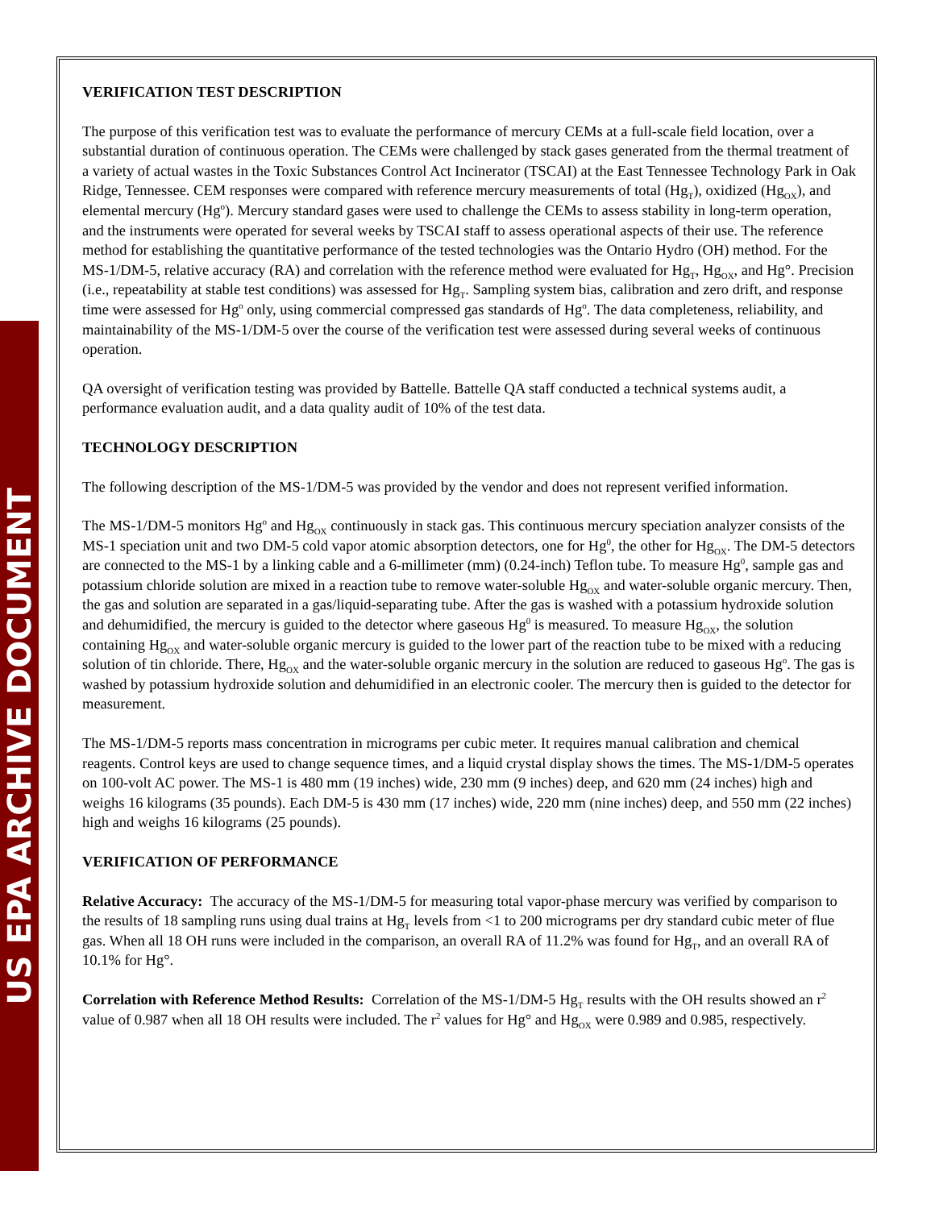US EPA ARCHIVE DOCUMENT
VERIFICATION TEST DESCRIPTION
The purpose of this verification test was to evaluate the performance of mercury CEMs at a full-scale field location, over a substantial duration of continuous operation. The CEMs were challenged by stack gases generated from the thermal treatment of a variety of actual wastes in the Toxic Substances Control Act Incinerator (TSCAI) at the East Tennessee Technology Park in Oak Ridge, Tennessee. CEM responses were compared with reference mercury measurements of total (Hg<sub>T</sub>), oxidized (Hg<sub>OX</sub>), and elemental mercury (Hg<sup>o</sup>). Mercury standard gases were used to challenge the CEMs to assess stability in long-term operation, and the instruments were operated for several weeks by TSCAI staff to assess operational aspects of their use. The reference method for establishing the quantitative performance of the tested technologies was the Ontario Hydro (OH) method. For the MS-1/DM-5, relative accuracy (RA) and correlation with the reference method were evaluated for Hg<sub>T</sub>, Hg<sub>OX</sub>, and Hg°. Precision (i.e., repeatability at stable test conditions) was assessed for Hg<sub>T</sub>. Sampling system bias, calibration and zero drift, and response time were assessed for Hg<sup>o</sup> only, using commercial compressed gas standards of Hg<sup>o</sup>. The data completeness, reliability, and maintainability of the MS-1/DM-5 over the course of the verification test were assessed during several weeks of continuous operation.
QA oversight of verification testing was provided by Battelle. Battelle QA staff conducted a technical systems audit, a performance evaluation audit, and a data quality audit of 10% of the test data.
TECHNOLOGY DESCRIPTION
The following description of the MS-1/DM-5 was provided by the vendor and does not represent verified information.
The MS-1/DM-5 monitors Hg<sup>o</sup> and Hg<sub>OX</sub> continuously in stack gas. This continuous mercury speciation analyzer consists of the MS-1 speciation unit and two DM-5 cold vapor atomic absorption detectors, one for Hg<sup>0</sup>, the other for Hg<sub>OX</sub>. The DM-5 detectors are connected to the MS-1 by a linking cable and a 6-millimeter (mm) (0.24-inch) Teflon tube. To measure Hg<sup>0</sup>, sample gas and potassium chloride solution are mixed in a reaction tube to remove water-soluble Hg<sub>OX</sub> and water-soluble organic mercury. Then, the gas and solution are separated in a gas/liquid-separating tube. After the gas is washed with a potassium hydroxide solution and dehumidified, the mercury is guided to the detector where gaseous Hg<sup>0</sup> is measured. To measure Hg<sub>OX</sub>, the solution containing Hg<sub>OX</sub> and water-soluble organic mercury is guided to the lower part of the reaction tube to be mixed with a reducing solution of tin chloride. There, Hg<sub>OX</sub> and the water-soluble organic mercury in the solution are reduced to gaseous Hg<sup>o</sup>. The gas is washed by potassium hydroxide solution and dehumidified in an electronic cooler. The mercury then is guided to the detector for measurement.
The MS-1/DM-5 reports mass concentration in micrograms per cubic meter. It requires manual calibration and chemical reagents. Control keys are used to change sequence times, and a liquid crystal display shows the times. The MS-1/DM-5 operates on 100-volt AC power. The MS-1 is 480 mm (19 inches) wide, 230 mm (9 inches) deep, and 620 mm (24 inches) high and weighs 16 kilograms (35 pounds). Each DM-5 is 430 mm (17 inches) wide, 220 mm (nine inches) deep, and 550 mm (22 inches) high and weighs 16 kilograms (25 pounds).
VERIFICATION OF PERFORMANCE
Relative Accuracy: The accuracy of the MS-1/DM-5 for measuring total vapor-phase mercury was verified by comparison to the results of 18 sampling runs using dual trains at Hg<sub>T</sub> levels from <1 to 200 micrograms per dry standard cubic meter of flue gas. When all 18 OH runs were included in the comparison, an overall RA of 11.2% was found for Hg<sub>T</sub>, and an overall RA of 10.1% for Hg°.
Correlation with Reference Method Results: Correlation of the MS-1/DM-5 Hg<sub>T</sub> results with the OH results showed an r<sup>2</sup> value of 0.987 when all 18 OH results were included. The r<sup>2</sup> values for Hg° and Hg<sub>OX</sub> were 0.989 and 0.985, respectively.